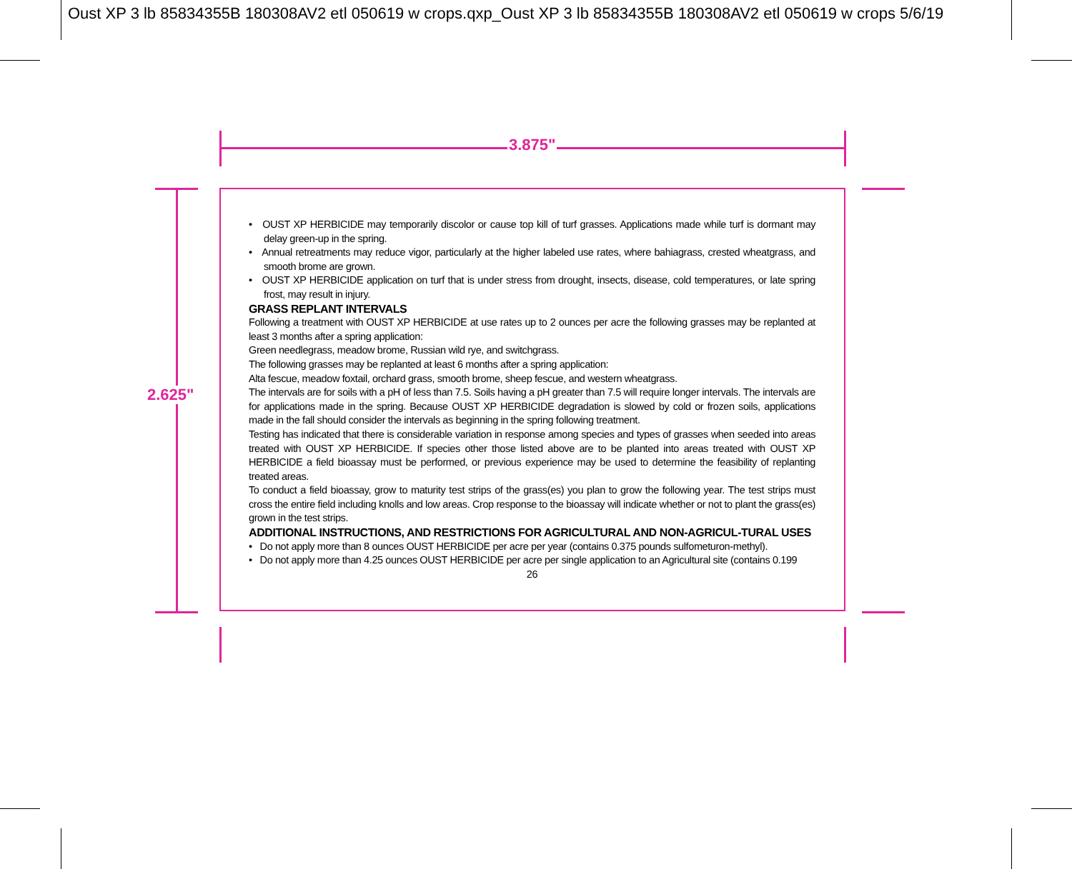Oust XP 3 lb 85834355B 180308AV2 etl 050619 w crops.qxp_Oust XP 3 lb 85834355B 180308AV2 etl 050619 w crops 5/6/19
3.875"
2.625"
• OUST XP HERBICIDE may temporarily discolor or cause top kill of turf grasses. Applications made while turf is dormant may delay green-up in the spring.
• Annual retreatments may reduce vigor, particularly at the higher labeled use rates, where bahiagrass, crested wheatgrass, and smooth brome are grown.
• OUST XP HERBICIDE application on turf that is under stress from drought, insects, disease, cold temperatures, or late spring frost, may result in injury.
GRASS REPLANT INTERVALS
Following a treatment with OUST XP HERBICIDE at use rates up to 2 ounces per acre the following grasses may be replanted at least 3 months after a spring application:
Green needlegrass, meadow brome, Russian wild rye, and switchgrass.
The following grasses may be replanted at least 6 months after a spring application:
Alta fescue, meadow foxtail, orchard grass, smooth brome, sheep fescue, and western wheatgrass.
The intervals are for soils with a pH of less than 7.5. Soils having a pH greater than 7.5 will require longer intervals. The intervals are for applications made in the spring. Because OUST XP HERBICIDE degradation is slowed by cold or frozen soils, applications made in the fall should consider the intervals as beginning in the spring following treatment.
Testing has indicated that there is considerable variation in response among species and types of grasses when seeded into areas treated with OUST XP HERBICIDE. If species other those listed above are to be planted into areas treated with OUST XP HERBICIDE a field bioassay must be performed, or previous experience may be used to determine the feasibility of replanting treated areas.
To conduct a field bioassay, grow to maturity test strips of the grass(es) you plan to grow the following year. The test strips must cross the entire field including knolls and low areas. Crop response to the bioassay will indicate whether or not to plant the grass(es) grown in the test strips.
ADDITIONAL INSTRUCTIONS, AND RESTRICTIONS FOR AGRICULTURAL AND NON-AGRICUL-TURAL USES
• Do not apply more than 8 ounces OUST HERBICIDE per acre per year (contains 0.375 pounds sulfometuron-methyl).
• Do not apply more than 4.25 ounces OUST HERBICIDE per acre per single application to an Agricultural site (contains 0.199
26